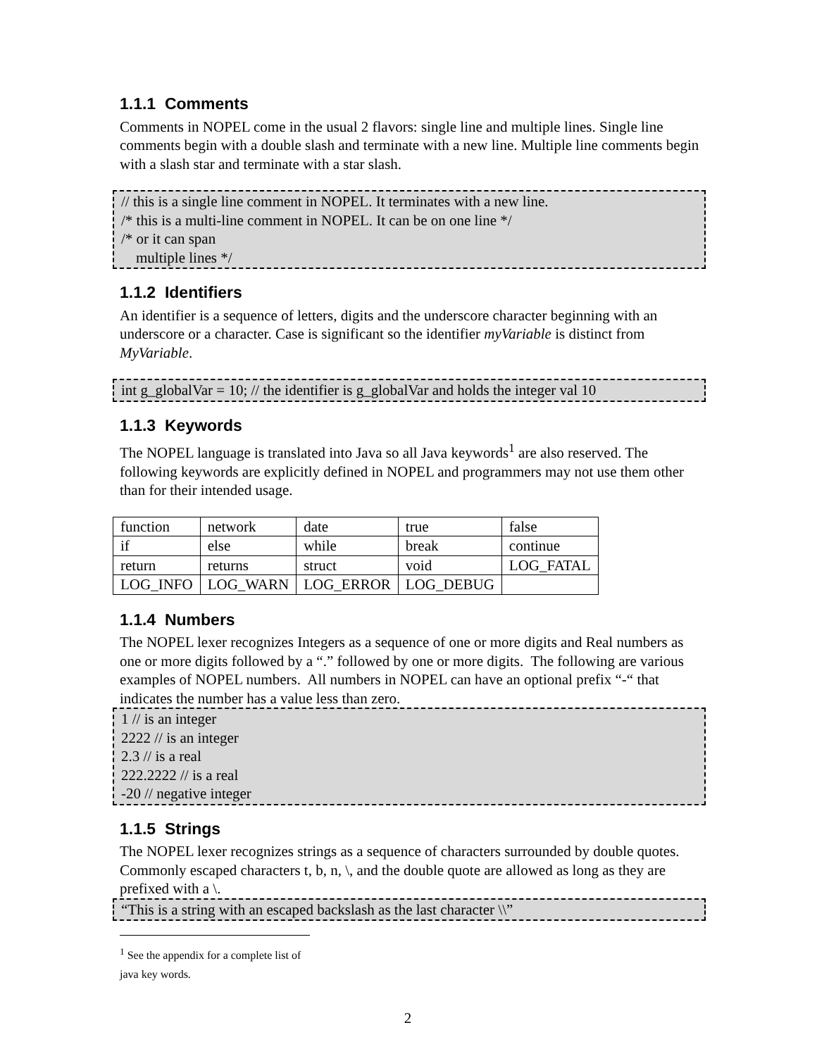1.1.1 Comments
Comments in NOPEL come in the usual 2 flavors: single line and multiple lines. Single line comments begin with a double slash and terminate with a new line. Multiple line comments begin with a slash star and terminate with a star slash.
// this is a single line comment in NOPEL. It terminates with a new line.
/* this is a multi-line comment in NOPEL. It can be on one line */
/* or it can span
multiple lines */
1.1.2 Identifiers
An identifier is a sequence of letters, digits and the underscore character beginning with an underscore or a character. Case is significant so the identifier myVariable is distinct from MyVariable.
int g_globalVar = 10; // the identifier is g_globalVar and holds the integer val 10
1.1.3 Keywords
The NOPEL language is translated into Java so all Java keywords<sup>1</sup> are also reserved. The following keywords are explicitly defined in NOPEL and programmers may not use them other than for their intended usage.
| function | network | date | true | false |
| if | else | while | break | continue |
| return | returns | struct | void | LOG_FATAL |
| LOG_INFO | LOG_WARN | LOG_ERROR | LOG_DEBUG | |
1.1.4 Numbers
The NOPEL lexer recognizes Integers as a sequence of one or more digits and Real numbers as one or more digits followed by a “.” followed by one or more digits. The following are various examples of NOPEL numbers. All numbers in NOPEL can have an optional prefix “-“ that indicates the number has a value less than zero.
1 // is an integer
2222 // is an integer
2.3 // is a real
222.2222 // is a real
-20 // negative integer
1.1.5 Strings
The NOPEL lexer recognizes strings as a sequence of characters surrounded by double quotes. Commonly escaped characters t, b, n, \, and the double quote are allowed as long as they are prefixed with a \.
“This is a string with an escaped backslash as the last character \\”
<sup>1</sup> See the appendix for a complete list of java key words.
2